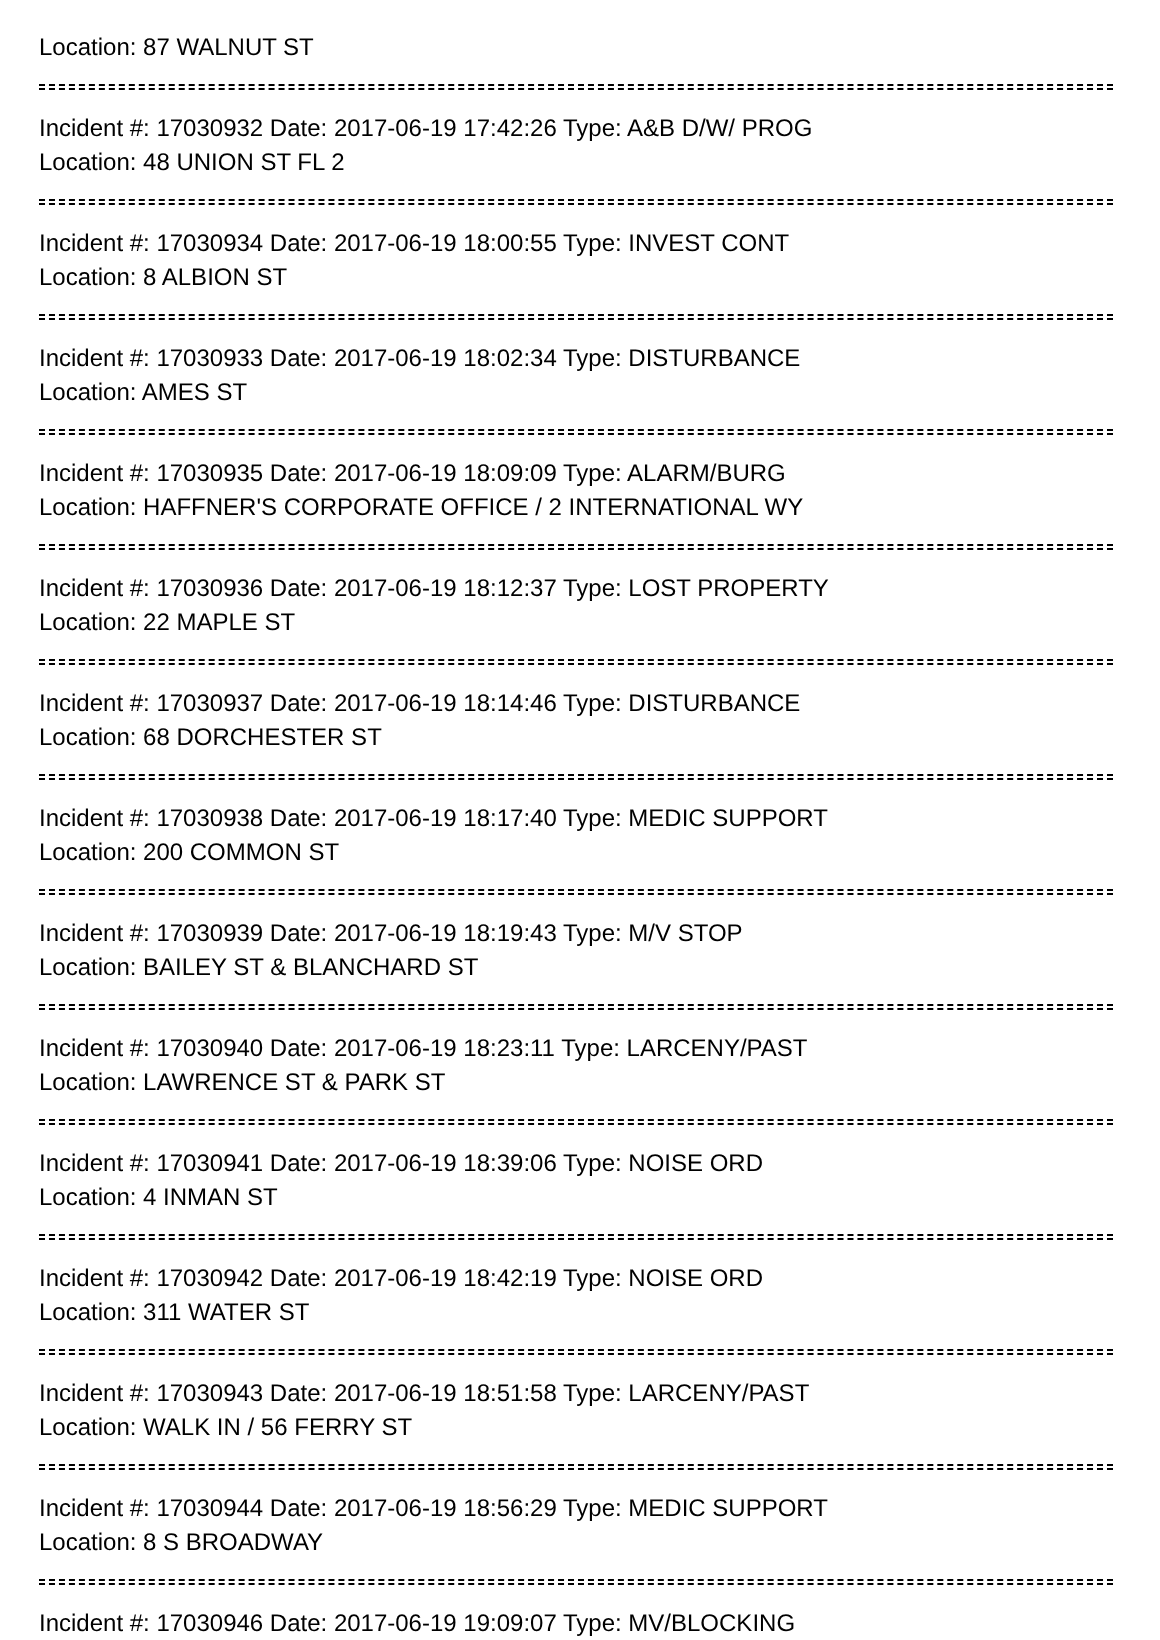Location: 87 WALNUT ST
Incident #: 17030932 Date: 2017-06-19 17:42:26 Type: A&B D/W/ PROG
Location: 48 UNION ST FL 2
Incident #: 17030934 Date: 2017-06-19 18:00:55 Type: INVEST CONT
Location: 8 ALBION ST
Incident #: 17030933 Date: 2017-06-19 18:02:34 Type: DISTURBANCE
Location: AMES ST
Incident #: 17030935 Date: 2017-06-19 18:09:09 Type: ALARM/BURG
Location: HAFFNER'S CORPORATE OFFICE / 2 INTERNATIONAL WY
Incident #: 17030936 Date: 2017-06-19 18:12:37 Type: LOST PROPERTY
Location: 22 MAPLE ST
Incident #: 17030937 Date: 2017-06-19 18:14:46 Type: DISTURBANCE
Location: 68 DORCHESTER ST
Incident #: 17030938 Date: 2017-06-19 18:17:40 Type: MEDIC SUPPORT
Location: 200 COMMON ST
Incident #: 17030939 Date: 2017-06-19 18:19:43 Type: M/V STOP
Location: BAILEY ST & BLANCHARD ST
Incident #: 17030940 Date: 2017-06-19 18:23:11 Type: LARCENY/PAST
Location: LAWRENCE ST & PARK ST
Incident #: 17030941 Date: 2017-06-19 18:39:06 Type: NOISE ORD
Location: 4 INMAN ST
Incident #: 17030942 Date: 2017-06-19 18:42:19 Type: NOISE ORD
Location: 311 WATER ST
Incident #: 17030943 Date: 2017-06-19 18:51:58 Type: LARCENY/PAST
Location: WALK IN / 56 FERRY ST
Incident #: 17030944 Date: 2017-06-19 18:56:29 Type: MEDIC SUPPORT
Location: 8 S BROADWAY
Incident #: 17030946 Date: 2017-06-19 19:09:07 Type: MV/BLOCKING